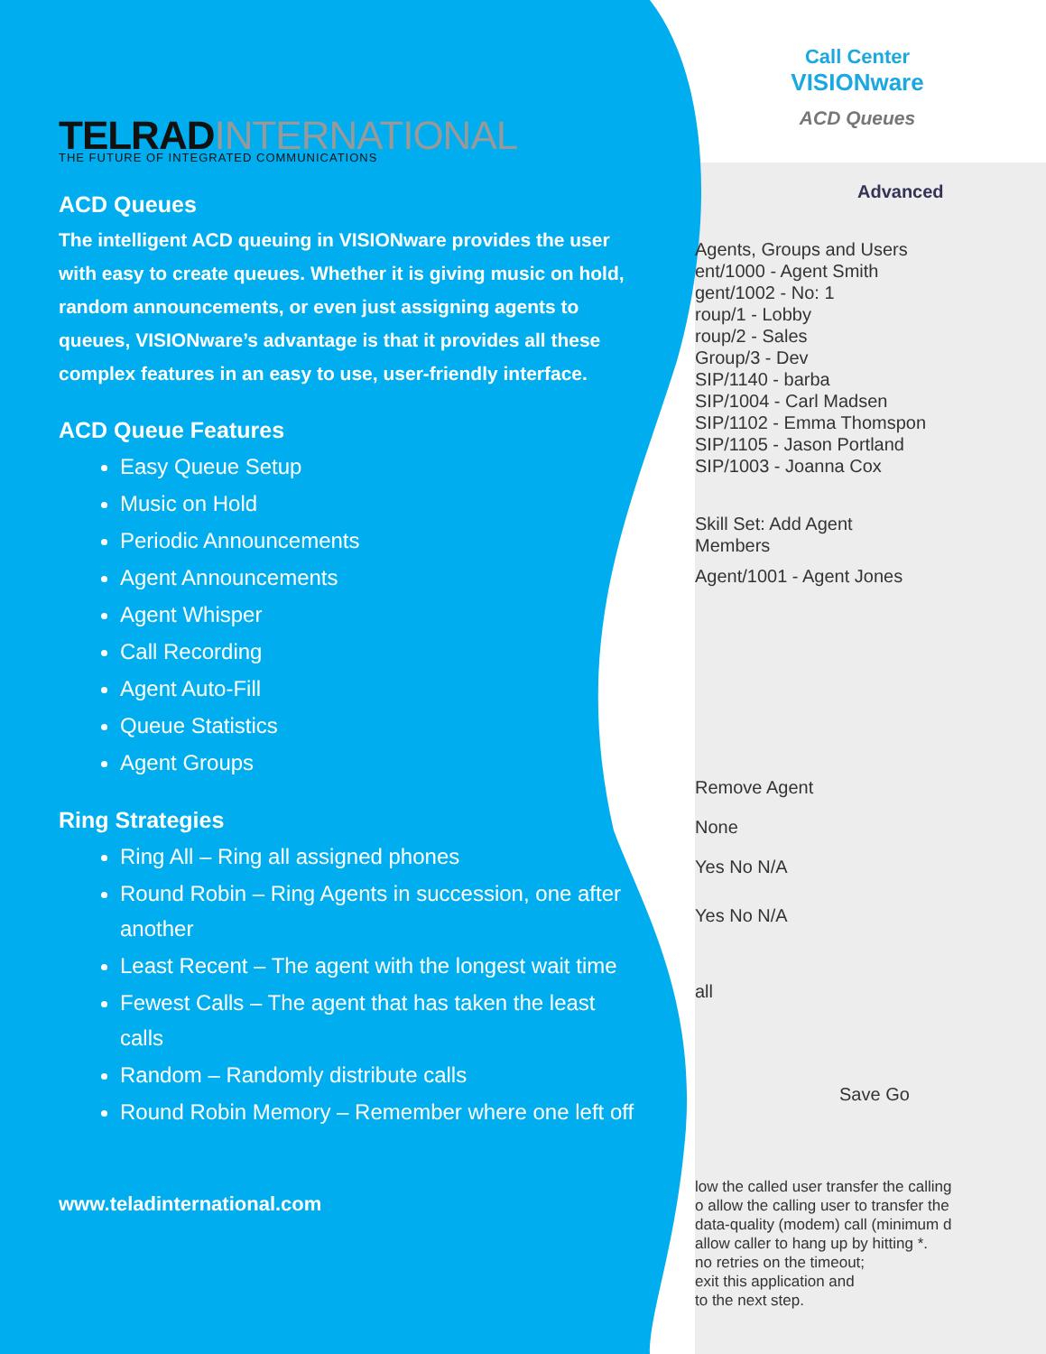TELRADINTERNATIONAL
THE FUTURE OF INTEGRATED COMMUNICATIONS
ACD Queues
The intelligent ACD queuing in VISIONware provides the user with easy to create queues. Whether it is giving music on hold, random announcements, or even just assigning agents to queues, VISIONware’s advantage is that it provides all these complex features in an easy to use, user-friendly interface.
ACD Queue Features
Easy Queue Setup
Music on Hold
Periodic Announcements
Agent Announcements
Agent Whisper
Call Recording
Agent Auto-Fill
Queue Statistics
Agent Groups
Ring Strategies
Ring All – Ring all assigned phones
Round Robin – Ring Agents in succession, one after another
Least Recent – The agent with the longest wait time
Fewest Calls – The agent that has taken the least calls
Random – Randomly distribute calls
Round Robin Memory – Remember where one left off
www.teladinternational.com
Call Center
VISIONware
ACD Queues
Advanced
Agents, Groups and Users
ent/1000 - Agent Smith
gent/1002 - No: 1
roup/1 - Lobby
roup/2 - Sales
Group/3 - Dev
SIP/1140 - barba
SIP/1004 - Carl Madsen
SIP/1102 - Emma Thomspon
SIP/1105 - Jason Portland
SIP/1003 - Joanna Cox
Skill Set: Add Agent
Members
Agent/1001 - Agent Jones
Remove Agent
None
Yes No N/A
Yes No N/A
all
Save Go
low the called user transfer the calling
o allow the calling user to transfer the
data-quality (modem) call (minimum d
allow caller to hang up by hitting *.
no retries on the timeout;
exit this application and
to the next step.